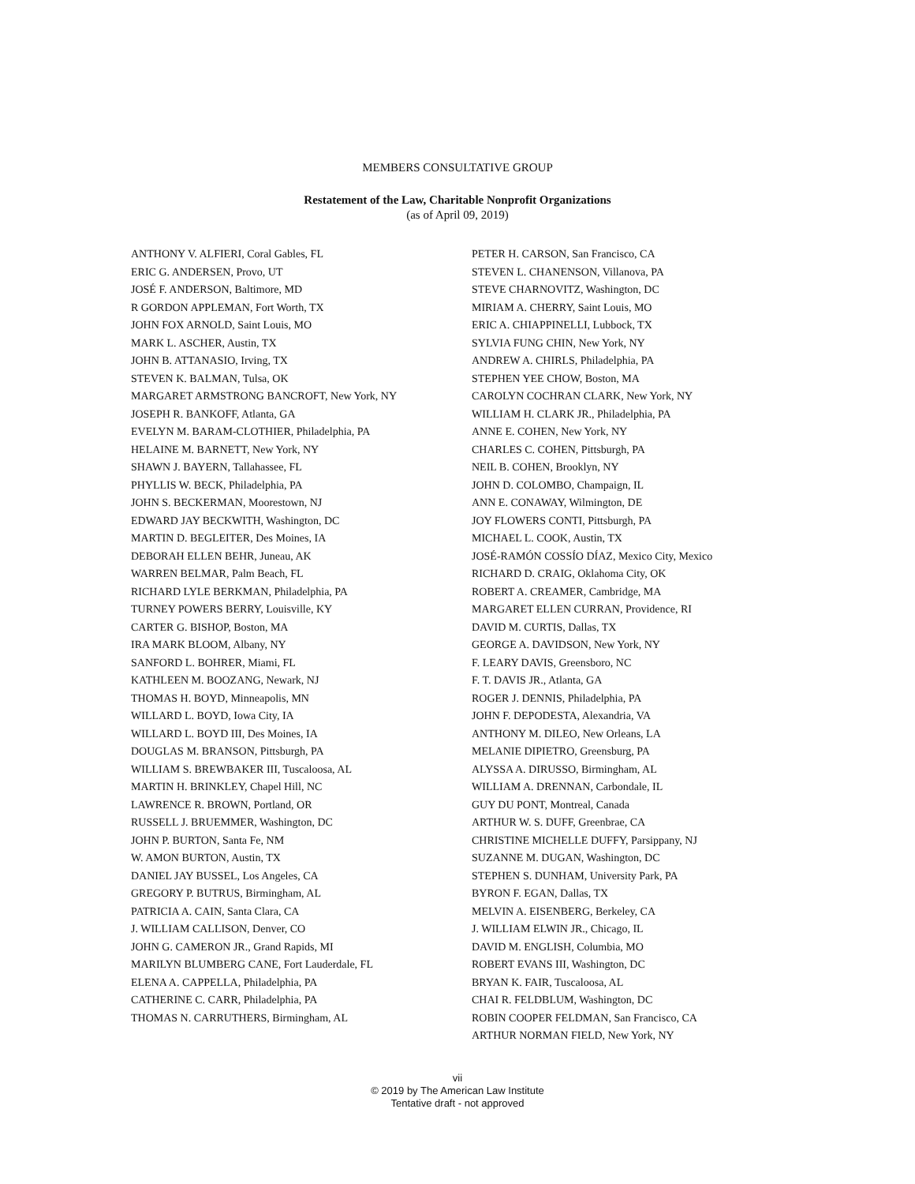MEMBERS CONSULTATIVE GROUP
Restatement of the Law, Charitable Nonprofit Organizations
(as of April 09, 2019)
ANTHONY V. ALFIERI, Coral Gables, FL
ERIC G. ANDERSEN, Provo, UT
JOSÉ F. ANDERSON, Baltimore, MD
R GORDON APPLEMAN, Fort Worth, TX
JOHN FOX ARNOLD, Saint Louis, MO
MARK L. ASCHER, Austin, TX
JOHN B. ATTANASIO, Irving, TX
STEVEN K. BALMAN, Tulsa, OK
MARGARET ARMSTRONG BANCROFT, New York, NY
JOSEPH R. BANKOFF, Atlanta, GA
EVELYN M. BARAM-CLOTHIER, Philadelphia, PA
HELAINE M. BARNETT, New York, NY
SHAWN J. BAYERN, Tallahassee, FL
PHYLLIS W. BECK, Philadelphia, PA
JOHN S. BECKERMAN, Moorestown, NJ
EDWARD JAY BECKWITH, Washington, DC
MARTIN D. BEGLEITER, Des Moines, IA
DEBORAH ELLEN BEHR, Juneau, AK
WARREN BELMAR, Palm Beach, FL
RICHARD LYLE BERKMAN, Philadelphia, PA
TURNEY POWERS BERRY, Louisville, KY
CARTER G. BISHOP, Boston, MA
IRA MARK BLOOM, Albany, NY
SANFORD L. BOHRER, Miami, FL
KATHLEEN M. BOOZANG, Newark, NJ
THOMAS H. BOYD, Minneapolis, MN
WILLARD L. BOYD, Iowa City, IA
WILLARD L. BOYD III, Des Moines, IA
DOUGLAS M. BRANSON, Pittsburgh, PA
WILLIAM S. BREWBAKER III, Tuscaloosa, AL
MARTIN H. BRINKLEY, Chapel Hill, NC
LAWRENCE R. BROWN, Portland, OR
RUSSELL J. BRUEMMER, Washington, DC
JOHN P. BURTON, Santa Fe, NM
W. AMON BURTON, Austin, TX
DANIEL JAY BUSSEL, Los Angeles, CA
GREGORY P. BUTRUS, Birmingham, AL
PATRICIA A. CAIN, Santa Clara, CA
J. WILLIAM CALLISON, Denver, CO
JOHN G. CAMERON JR., Grand Rapids, MI
MARILYN BLUMBERG CANE, Fort Lauderdale, FL
ELENA A. CAPPELLA, Philadelphia, PA
CATHERINE C. CARR, Philadelphia, PA
THOMAS N. CARRUTHERS, Birmingham, AL
PETER H. CARSON, San Francisco, CA
STEVEN L. CHANENSON, Villanova, PA
STEVE CHARNOVITZ, Washington, DC
MIRIAM A. CHERRY, Saint Louis, MO
ERIC A. CHIAPPINELLI, Lubbock, TX
SYLVIA FUNG CHIN, New York, NY
ANDREW A. CHIRLS, Philadelphia, PA
STEPHEN YEE CHOW, Boston, MA
CAROLYN COCHRAN CLARK, New York, NY
WILLIAM H. CLARK JR., Philadelphia, PA
ANNE E. COHEN, New York, NY
CHARLES C. COHEN, Pittsburgh, PA
NEIL B. COHEN, Brooklyn, NY
JOHN D. COLOMBO, Champaign, IL
ANN E. CONAWAY, Wilmington, DE
JOY FLOWERS CONTI, Pittsburgh, PA
MICHAEL L. COOK, Austin, TX
JOSÉ-RAMÓN COSSÍO DÍAZ, Mexico City, Mexico
RICHARD D. CRAIG, Oklahoma City, OK
ROBERT A. CREAMER, Cambridge, MA
MARGARET ELLEN CURRAN, Providence, RI
DAVID M. CURTIS, Dallas, TX
GEORGE A. DAVIDSON, New York, NY
F. LEARY DAVIS, Greensboro, NC
F. T. DAVIS JR., Atlanta, GA
ROGER J. DENNIS, Philadelphia, PA
JOHN F. DEPODESTA, Alexandria, VA
ANTHONY M. DILEO, New Orleans, LA
MELANIE DIPIETRO, Greensburg, PA
ALYSSA A. DIRUSSO, Birmingham, AL
WILLIAM A. DRENNAN, Carbondale, IL
GUY DU PONT, Montreal, Canada
ARTHUR W. S. DUFF, Greenbrae, CA
CHRISTINE MICHELLE DUFFY, Parsippany, NJ
SUZANNE M. DUGAN, Washington, DC
STEPHEN S. DUNHAM, University Park, PA
BYRON F. EGAN, Dallas, TX
MELVIN A. EISENBERG, Berkeley, CA
J. WILLIAM ELWIN JR., Chicago, IL
DAVID M. ENGLISH, Columbia, MO
ROBERT EVANS III, Washington, DC
BRYAN K. FAIR, Tuscaloosa, AL
CHAI R. FELDBLUM, Washington, DC
ROBIN COOPER FELDMAN, San Francisco, CA
ARTHUR NORMAN FIELD, New York, NY
vii
© 2019 by The American Law Institute
Tentative draft - not approved